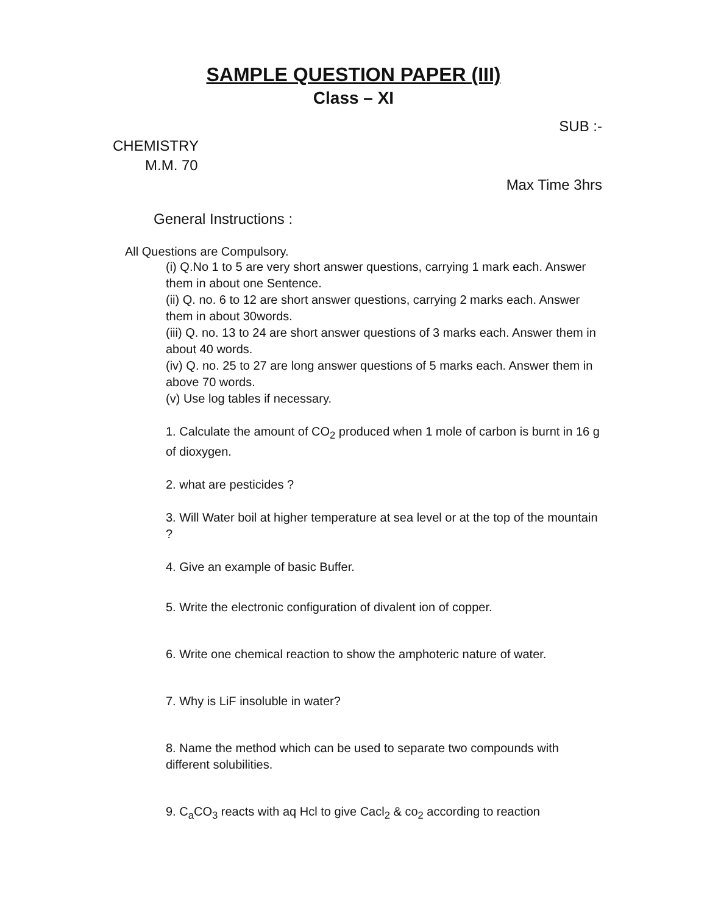SAMPLE QUESTION PAPER (III)
Class – XI
SUB :-
CHEMISTRY
M.M. 70
Max Time 3hrs
General Instructions :
All Questions are Compulsory.
(i) Q.No 1 to 5 are very short answer questions, carrying 1 mark each. Answer them in about one Sentence.
(ii) Q. no. 6 to 12 are short answer questions, carrying 2 marks each. Answer them in about 30words.
(iii) Q. no. 13 to 24 are short answer questions of 3 marks each. Answer them in about 40 words.
(iv) Q. no. 25 to 27 are long answer questions of 5 marks each. Answer them in above 70 words.
(v) Use log tables if necessary.
1. Calculate the amount of CO<sub>2</sub> produced when 1 mole of carbon is burnt in 16 g of dioxygen.
2. what are pesticides ?
3. Will Water boil at higher temperature at sea level or at the top of the mountain ?
4. Give an example of basic Buffer.
5. Write the electronic configuration of divalent ion of copper.
6. Write one chemical reaction to show the amphoteric nature of water.
7. Why is LiF insoluble in water?
8. Name the method which can be used to separate two compounds with different solubilities.
9. C<sub>a</sub>CO<sub>3</sub> reacts with aq Hcl to give Cacl<sub>2</sub> & co<sub>2</sub> according to reaction